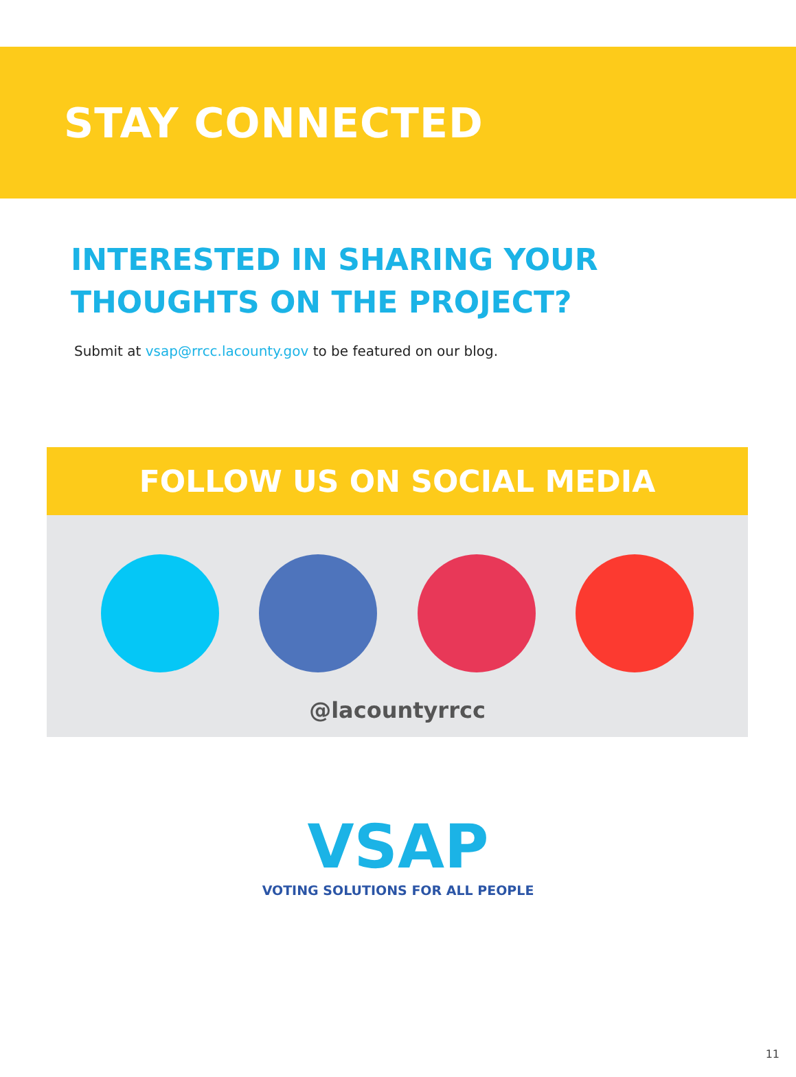STAY CONNECTED
INTERESTED IN SHARING YOUR
THOUGHTS ON THE PROJECT?
Submit at vsap@rrcc.lacounty.gov to be featured on our blog.
FOLLOW US ON SOCIAL MEDIA
@lacountyrrcc
VSAP
VOTING SOLUTIONS FOR ALL PEOPLE
11